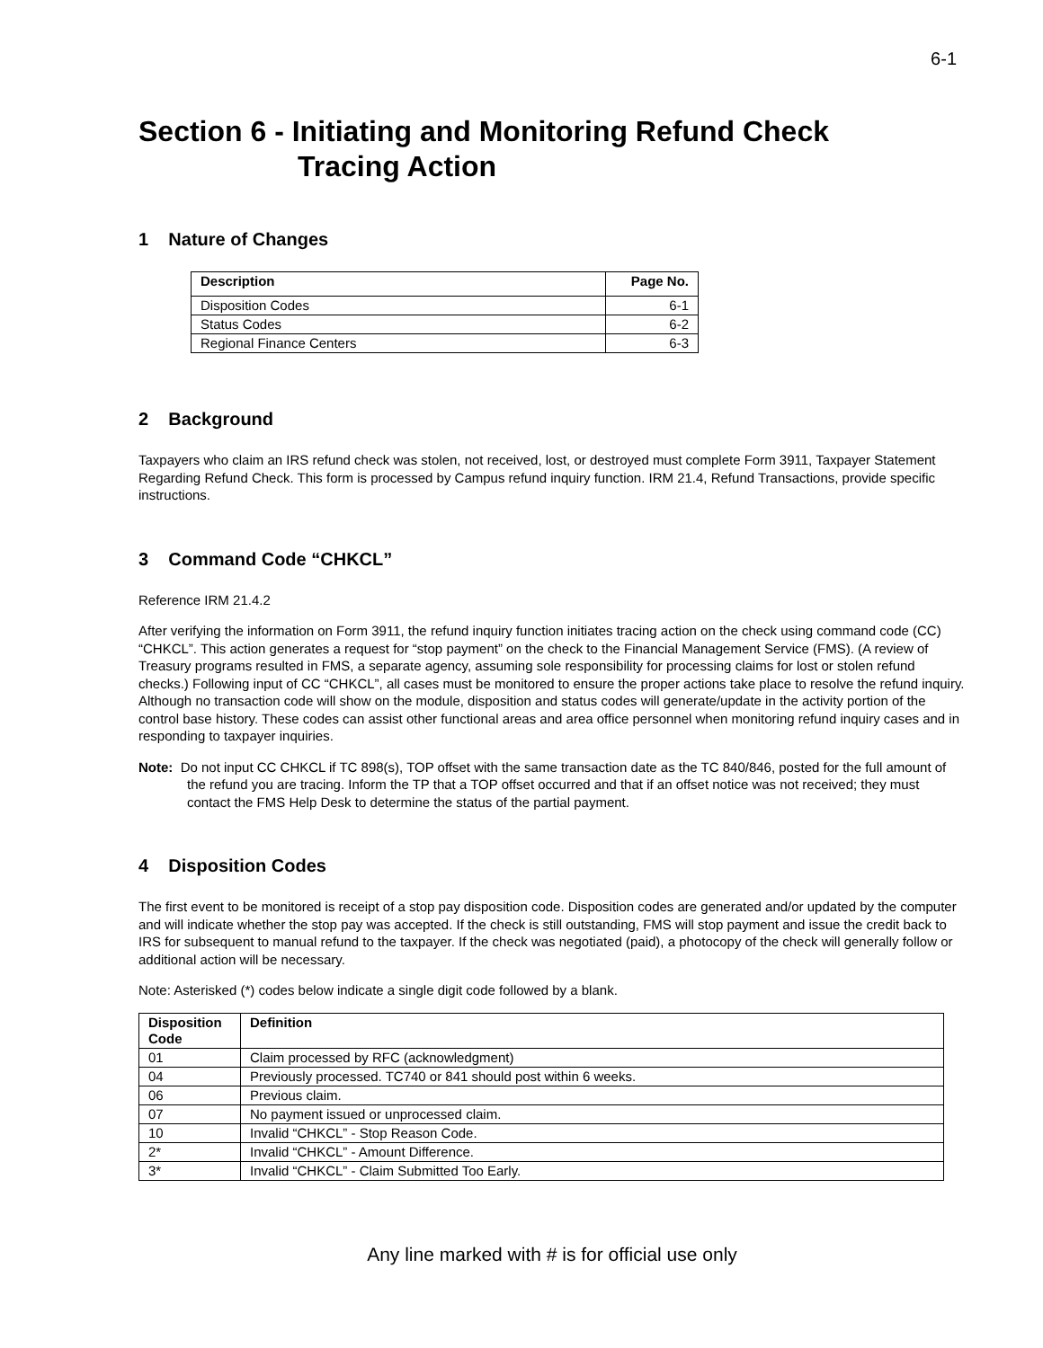6-1
Section 6 - Initiating and Monitoring Refund Check
Tracing Action
1 Nature of Changes
| Description | Page No. |
| --- | --- |
| Disposition Codes | 6-1 |
| Status Codes | 6-2 |
| Regional Finance Centers | 6-3 |
2 Background
Taxpayers who claim an IRS refund check was stolen, not received, lost, or destroyed must complete Form 3911, Taxpayer Statement Regarding Refund Check. This form is processed by Campus refund inquiry function. IRM 21.4, Refund Transactions, provide specific instructions.
3 Command Code “CHKCL”
Reference IRM 21.4.2
After verifying the information on Form 3911, the refund inquiry function initiates tracing action on the check using command code (CC) “CHKCL”. This action generates a request for “stop payment” on the check to the Financial Management Service (FMS). (A review of Treasury programs resulted in FMS, a separate agency, assuming sole responsibility for processing claims for lost or stolen refund checks.) Following input of CC “CHKCL”, all cases must be monitored to ensure the proper actions take place to resolve the refund inquiry. Although no transaction code will show on the module, disposition and status codes will generate/update in the activity portion of the control base history. These codes can assist other functional areas and area office personnel when monitoring refund inquiry cases and in responding to taxpayer inquiries.
Note: Do not input CC CHKCL if TC 898(s), TOP offset with the same transaction date as the TC 840/846, posted for the full amount of the refund you are tracing. Inform the TP that a TOP offset occurred and that if an offset notice was not received; they must contact the FMS Help Desk to determine the status of the partial payment.
4 Disposition Codes
The first event to be monitored is receipt of a stop pay disposition code. Disposition codes are generated and/or updated by the computer and will indicate whether the stop pay was accepted. If the check is still outstanding, FMS will stop payment and issue the credit back to IRS for subsequent to manual refund to the taxpayer. If the check was negotiated (paid), a photocopy of the check will generally follow or additional action will be necessary.
Note: Asterisked (*) codes below indicate a single digit code followed by a blank.
| Disposition Code | Definition |
| --- | --- |
| 01 | Claim processed by RFC (acknowledgment) |
| 04 | Previously processed. TC740 or 841 should post within 6 weeks. |
| 06 | Previous claim. |
| 07 | No payment issued or unprocessed claim. |
| 10 | Invalid “CHKCL” - Stop Reason Code. |
| 2* | Invalid “CHKCL” - Amount Difference. |
| 3* | Invalid “CHKCL” - Claim Submitted Too Early. |
Any line marked with # is for official use only